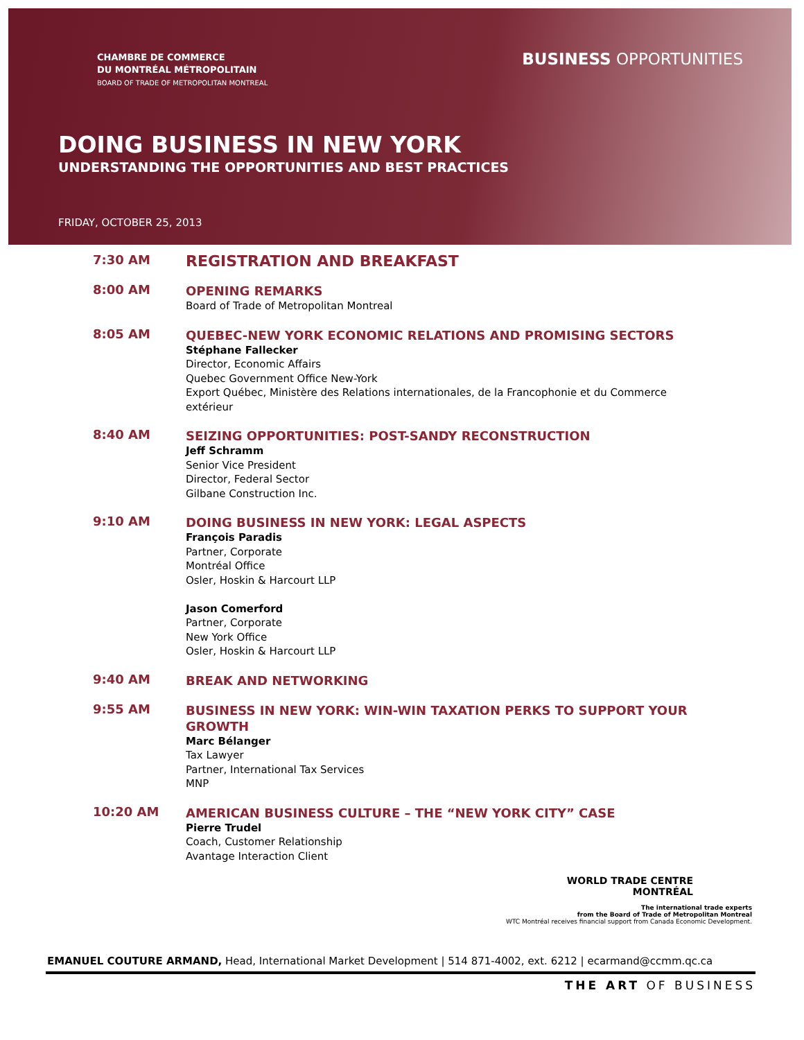CHAMBRE DE COMMERCE
DU MONTRÉAL MÉTROPOLITAIN
BOARD OF TRADE OF METROPOLITAN MONTREAL
BUSINESS OPPORTUNITIES
DOING BUSINESS IN NEW YORK
UNDERSTANDING THE OPPORTUNITIES AND BEST PRACTICES
FRIDAY, OCTOBER 25, 2013
7:30 AM
REGISTRATION AND BREAKFAST
8:00 AM
OPENING REMARKS
Board of Trade of Metropolitan Montreal
8:05 AM
QUEBEC-NEW YORK ECONOMIC RELATIONS AND PROMISING SECTORS
Stéphane Fallecker
Director, Economic Affairs
Quebec Government Office New-York
Export Québec, Ministère des Relations internationales, de la Francophonie et du Commerce extérieur
8:40 AM
SEIZING OPPORTUNITIES: POST-SANDY RECONSTRUCTION
Jeff Schramm
Senior Vice President
Director, Federal Sector
Gilbane Construction Inc.
9:10 AM
DOING BUSINESS IN NEW YORK: LEGAL ASPECTS
François Paradis
Partner, Corporate
Montréal Office
Osler, Hoskin & Harcourt LLP
Jason Comerford
Partner, Corporate
New York Office
Osler, Hoskin & Harcourt LLP
9:40 AM
BREAK AND NETWORKING
9:55 AM
BUSINESS IN NEW YORK: WIN-WIN TAXATION PERKS TO SUPPORT YOUR GROWTH
Marc Bélanger
Tax Lawyer
Partner, International Tax Services
MNP
10:20 AM
AMERICAN BUSINESS CULTURE – THE “NEW YORK CITY” CASE
Pierre Trudel
Coach, Customer Relationship
Avantage Interaction Client
WORLD TRADE CENTRE
MONTRÉAL
The international trade experts
from the Board of Trade of Metropolitan Montreal
WTC Montréal receives financial support from Canada Economic Development.
EMANUEL COUTURE ARMAND, Head, International Market Development | 514 871-4002, ext. 6212 | ecarmand@ccmm.qc.ca
THE ART OF BUSINESS